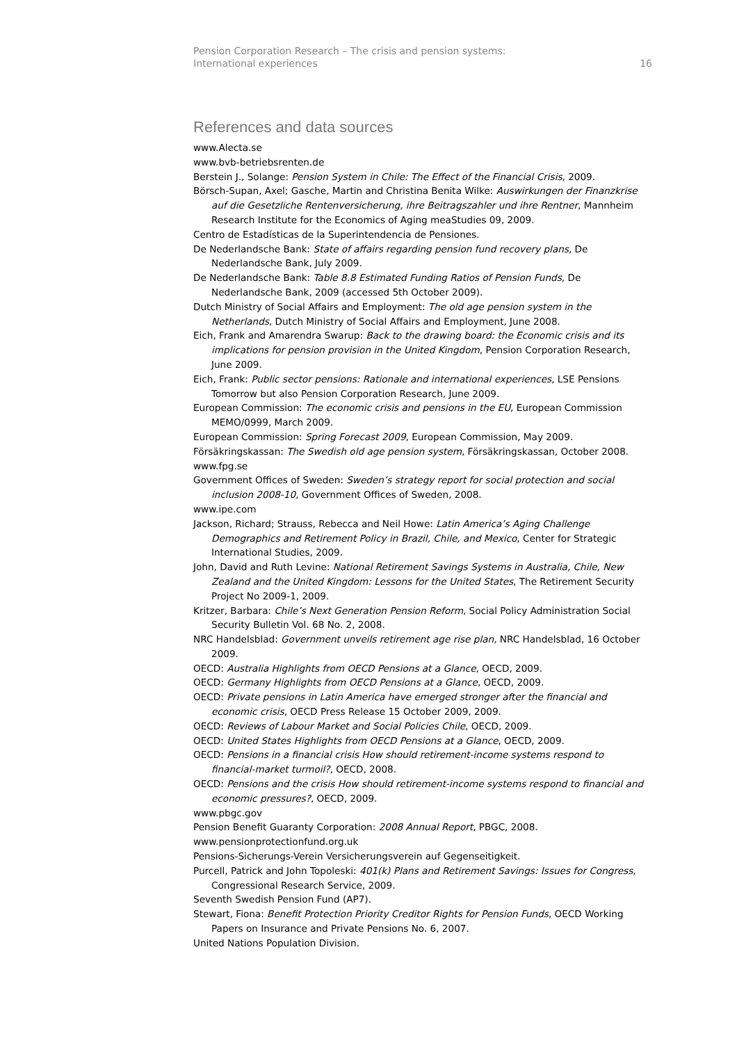Pension Corporation Research – The crisis and pension systems:
International experiences
16
References and data sources
www.Alecta.se
www.bvb-betriebsrenten.de
Berstein J., Solange: Pension System in Chile: The Effect of the Financial Crisis, 2009.
Börsch-Supan, Axel; Gasche, Martin and Christina Benita Wilke: Auswirkungen der Finanzkrise auf die Gesetzliche Rentenversicherung, ihre Beitragszahler und ihre Rentner, Mannheim Research Institute for the Economics of Aging meaStudies 09, 2009.
Centro de Estadísticas de la Superintendencia de Pensiones.
De Nederlandsche Bank: State of affairs regarding pension fund recovery plans, De Nederlandsche Bank, July 2009.
De Nederlandsche Bank: Table 8.8 Estimated Funding Ratios of Pension Funds, De Nederlandsche Bank, 2009 (accessed 5th October 2009).
Dutch Ministry of Social Affairs and Employment: The old age pension system in the Netherlands, Dutch Ministry of Social Affairs and Employment, June 2008.
Eich, Frank and Amarendra Swarup: Back to the drawing board: the Economic crisis and its implications for pension provision in the United Kingdom, Pension Corporation Research, June 2009.
Eich, Frank: Public sector pensions: Rationale and international experiences, LSE Pensions Tomorrow but also Pension Corporation Research, June 2009.
European Commission: The economic crisis and pensions in the EU, European Commission MEMO/0999, March 2009.
European Commission: Spring Forecast 2009, European Commission, May 2009.
Försäkringskassan: The Swedish old age pension system, Försäkringskassan, October 2008.
www.fpg.se
Government Offices of Sweden: Sweden’s strategy report for social protection and social inclusion 2008-10, Government Offices of Sweden, 2008.
www.ipe.com
Jackson, Richard; Strauss, Rebecca and Neil Howe: Latin America’s Aging Challenge Demographics and Retirement Policy in Brazil, Chile, and Mexico, Center for Strategic International Studies, 2009.
John, David and Ruth Levine: National Retirement Savings Systems in Australia, Chile, New Zealand and the United Kingdom: Lessons for the United States, The Retirement Security Project No 2009-1, 2009.
Kritzer, Barbara: Chile’s Next Generation Pension Reform, Social Policy Administration Social Security Bulletin Vol. 68 No. 2, 2008.
NRC Handelsblad: Government unveils retirement age rise plan, NRC Handelsblad, 16 October 2009.
OECD: Australia Highlights from OECD Pensions at a Glance, OECD, 2009.
OECD: Germany Highlights from OECD Pensions at a Glance, OECD, 2009.
OECD: Private pensions in Latin America have emerged stronger after the financial and economic crisis, OECD Press Release 15 October 2009, 2009.
OECD: Reviews of Labour Market and Social Policies Chile, OECD, 2009.
OECD: United States Highlights from OECD Pensions at a Glance, OECD, 2009.
OECD: Pensions in a financial crisis How should retirement-income systems respond to financial-market turmoil?, OECD, 2008.
OECD: Pensions and the crisis How should retirement-income systems respond to financial and economic pressures?, OECD, 2009.
www.pbgc.gov
Pension Benefit Guaranty Corporation: 2008 Annual Report, PBGC, 2008.
www.pensionprotectionfund.org.uk
Pensions-Sicherungs-Verein Versicherungsverein auf Gegenseitigkeit.
Purcell, Patrick and John Topoleski: 401(k) Plans and Retirement Savings: Issues for Congress, Congressional Research Service, 2009.
Seventh Swedish Pension Fund (AP7).
Stewart, Fiona: Benefit Protection Priority Creditor Rights for Pension Funds, OECD Working Papers on Insurance and Private Pensions No. 6, 2007.
United Nations Population Division.